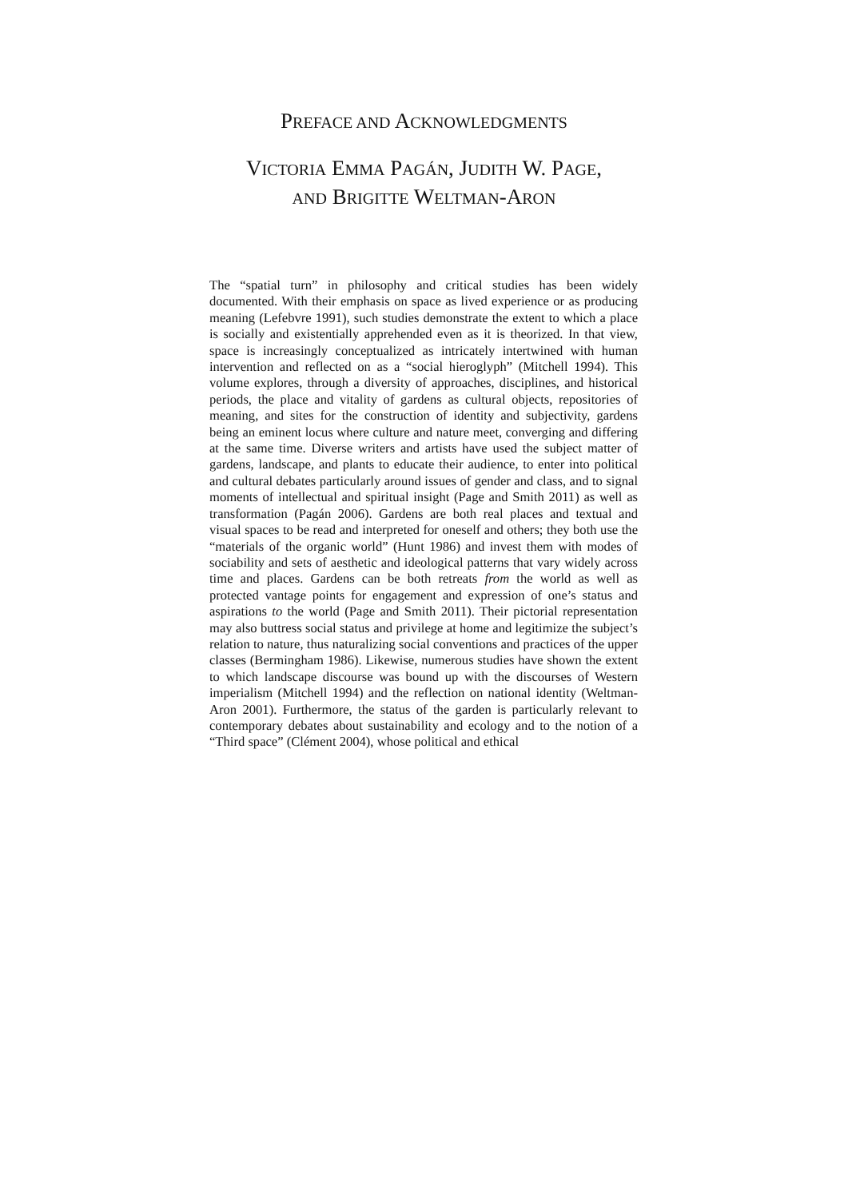PREFACE AND ACKNOWLEDGMENTS
VICTORIA EMMA PAGÁN, JUDITH W. PAGE,
AND BRIGITTE WELTMAN-ARON
The “spatial turn” in philosophy and critical studies has been widely documented. With their emphasis on space as lived experience or as producing meaning (Lefebvre 1991), such studies demonstrate the extent to which a place is socially and existentially apprehended even as it is theorized. In that view, space is increasingly conceptualized as intricately intertwined with human intervention and reflected on as a “social hieroglyph” (Mitchell 1994). This volume explores, through a diversity of approaches, disciplines, and historical periods, the place and vitality of gardens as cultural objects, repositories of meaning, and sites for the construction of identity and subjectivity, gardens being an eminent locus where culture and nature meet, converging and differing at the same time. Diverse writers and artists have used the subject matter of gardens, landscape, and plants to educate their audience, to enter into political and cultural debates particularly around issues of gender and class, and to signal moments of intellectual and spiritual insight (Page and Smith 2011) as well as transformation (Pagán 2006). Gardens are both real places and textual and visual spaces to be read and interpreted for oneself and others; they both use the “materials of the organic world” (Hunt 1986) and invest them with modes of sociability and sets of aesthetic and ideological patterns that vary widely across time and places. Gardens can be both retreats from the world as well as protected vantage points for engagement and expression of one’s status and aspirations to the world (Page and Smith 2011). Their pictorial representation may also buttress social status and privilege at home and legitimize the subject’s relation to nature, thus naturalizing social conventions and practices of the upper classes (Bermingham 1986). Likewise, numerous studies have shown the extent to which landscape discourse was bound up with the discourses of Western imperialism (Mitchell 1994) and the reflection on national identity (Weltman-Aron 2001). Furthermore, the status of the garden is particularly relevant to contemporary debates about sustainability and ecology and to the notion of a “Third space” (Clément 2004), whose political and ethical